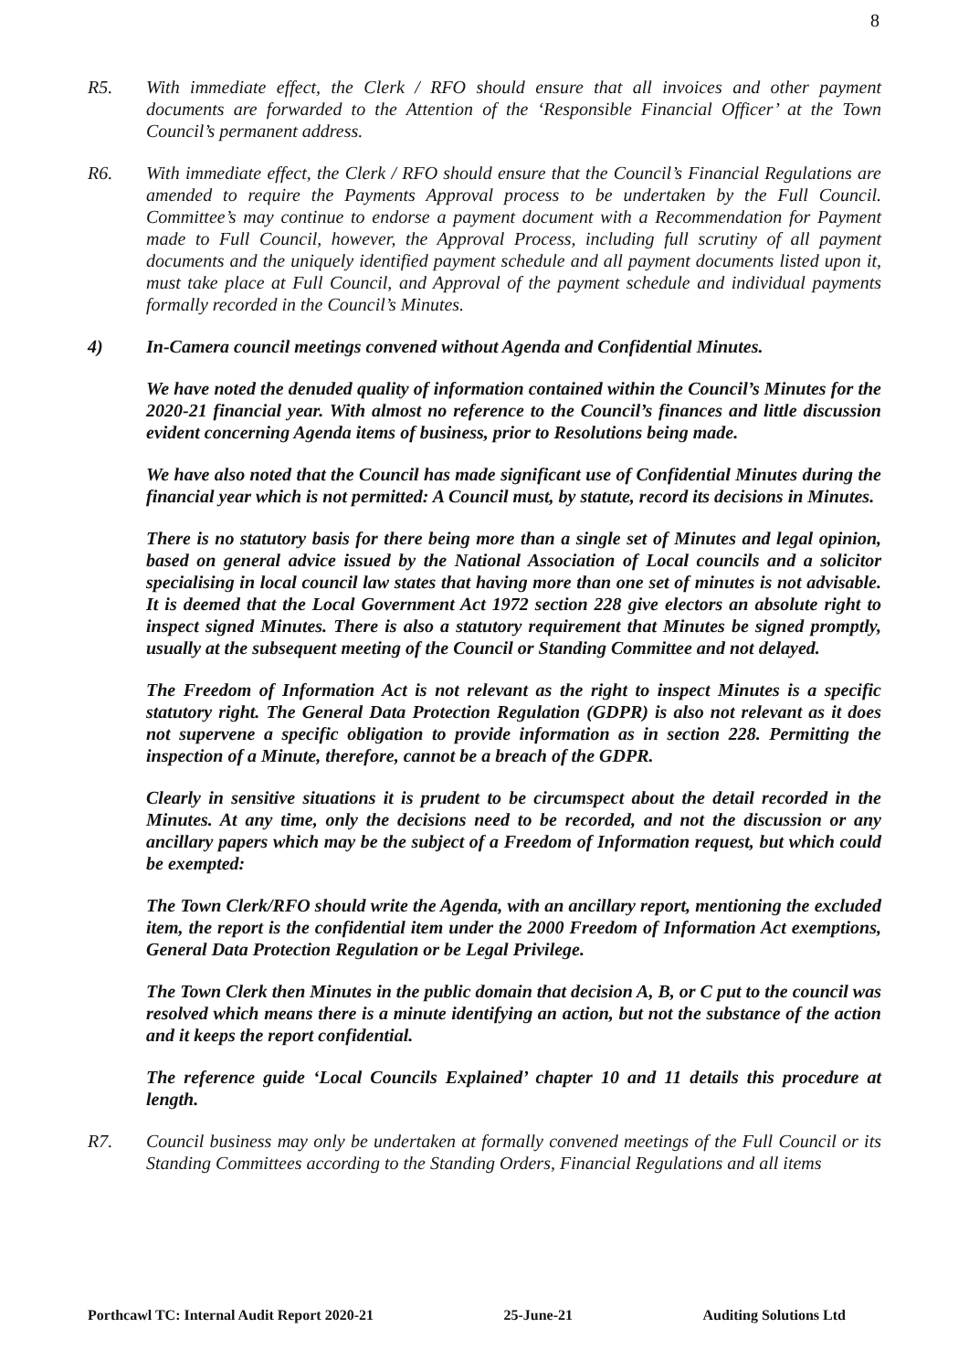8
R5. With immediate effect, the Clerk / RFO should ensure that all invoices and other payment documents are forwarded to the Attention of the ‘Responsible Financial Officer’ at the Town Council’s permanent address.
R6. With immediate effect, the Clerk / RFO should ensure that the Council’s Financial Regulations are amended to require the Payments Approval process to be undertaken by the Full Council. Committee’s may continue to endorse a payment document with a Recommendation for Payment made to Full Council, however, the Approval Process, including full scrutiny of all payment documents and the uniquely identified payment schedule and all payment documents listed upon it, must take place at Full Council, and Approval of the payment schedule and individual payments formally recorded in the Council’s Minutes.
4) In-Camera council meetings convened without Agenda and Confidential Minutes.
We have noted the denuded quality of information contained within the Council’s Minutes for the 2020-21 financial year. With almost no reference to the Council’s finances and little discussion evident concerning Agenda items of business, prior to Resolutions being made.
We have also noted that the Council has made significant use of Confidential Minutes during the financial year which is not permitted: A Council must, by statute, record its decisions in Minutes.
There is no statutory basis for there being more than a single set of Minutes and legal opinion, based on general advice issued by the National Association of Local councils and a solicitor specialising in local council law states that having more than one set of minutes is not advisable. It is deemed that the Local Government Act 1972 section 228 give electors an absolute right to inspect signed Minutes. There is also a statutory requirement that Minutes be signed promptly, usually at the subsequent meeting of the Council or Standing Committee and not delayed.
The Freedom of Information Act is not relevant as the right to inspect Minutes is a specific statutory right. The General Data Protection Regulation (GDPR) is also not relevant as it does not supervene a specific obligation to provide information as in section 228. Permitting the inspection of a Minute, therefore, cannot be a breach of the GDPR.
Clearly in sensitive situations it is prudent to be circumspect about the detail recorded in the Minutes. At any time, only the decisions need to be recorded, and not the discussion or any ancillary papers which may be the subject of a Freedom of Information request, but which could be exempted:
The Town Clerk/RFO should write the Agenda, with an ancillary report, mentioning the excluded item, the report is the confidential item under the 2000 Freedom of Information Act exemptions, General Data Protection Regulation or be Legal Privilege.
The Town Clerk then Minutes in the public domain that decision A, B, or C put to the council was resolved which means there is a minute identifying an action, but not the substance of the action and it keeps the report confidential.
The reference guide ‘Local Councils Explained’ chapter 10 and 11 details this procedure at length.
R7. Council business may only be undertaken at formally convened meetings of the Full Council or its Standing Committees according to the Standing Orders, Financial Regulations and all items
Porthcawl TC: Internal Audit Report 2020-21 25-June-21 Auditing Solutions Ltd